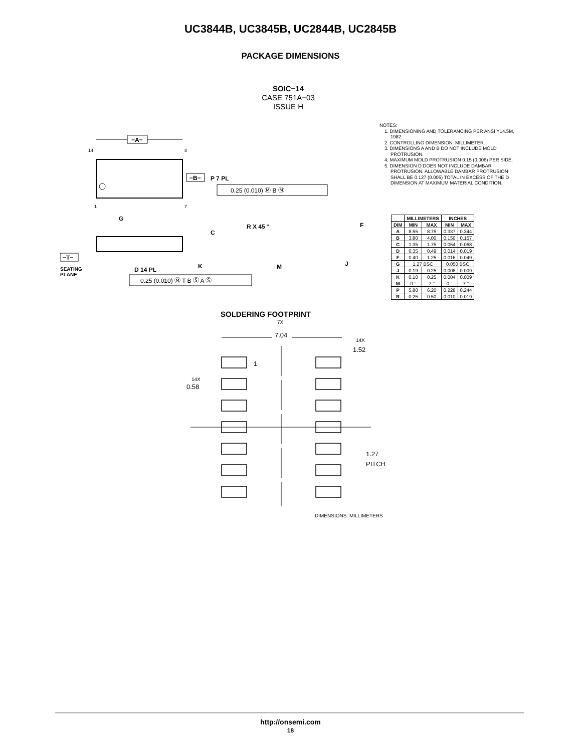UC3844B, UC3845B, UC2844B, UC2845B
PACKAGE DIMENSIONS
SOIC−14
CASE 751A−03
ISSUE H
NOTES:
1. DIMENSIONING AND TOLERANCING PER ANSI Y14.5M, 1982.
2. CONTROLLING DIMENSION: MILLIMETER.
3. DIMENSIONS A AND B DO NOT INCLUDE MOLD PROTRUSION.
4. MAXIMUM MOLD PROTRUSION 0.15 (0.006) PER SIDE.
5. DIMENSION D DOES NOT INCLUDE DAMBAR PROTRUSION. ALLOWABLE DAMBAR PROTRUSION SHALL BE 0.127 (0.005) TOTAL IN EXCESS OF THE D DIMENSION AT MAXIMUM MATERIAL CONDITION.
| | MILLIMETERS | | INCHES | |
| --- | --- | --- | --- | --- |
| DIM | MIN | MAX | MIN | MAX |
| A | 8.55 | 8.75 | 0.337 | 0.344 |
| B | 3.80 | 4.00 | 0.150 | 0.157 |
| C | 1.35 | 1.75 | 0.054 | 0.068 |
| D | 0.35 | 0.49 | 0.014 | 0.019 |
| F | 0.40 | 1.25 | 0.016 | 0.049 |
| G | 1.27 BSC | | 0.050 BSC | |
| J | 0.19 | 0.25 | 0.008 | 0.009 |
| K | 0.10 | 0.25 | 0.004 | 0.009 |
| M | 0 ° | 7 ° | 0 ° | 7 ° |
| P | 5.80 | 6.20 | 0.228 | 0.244 |
| R | 0.25 | 0.50 | 0.010 | 0.019 |
−A−
14
8
1
7
−B−
P 7 PL
0.25 (0.010) Ⓜ B Ⓜ
G
C
−T−
SEATING
PLANE
D 14 PL
K
0.25 (0.010) Ⓜ T B Ⓢ A Ⓢ
R X 45 °
M
J
F
SOLDERING FOOTPRINT
7X
7.04
14X
1.52
1
14X
0.58
1.27
PITCH
DIMENSIONS: MILLIMETERS
http://onsemi.com
18